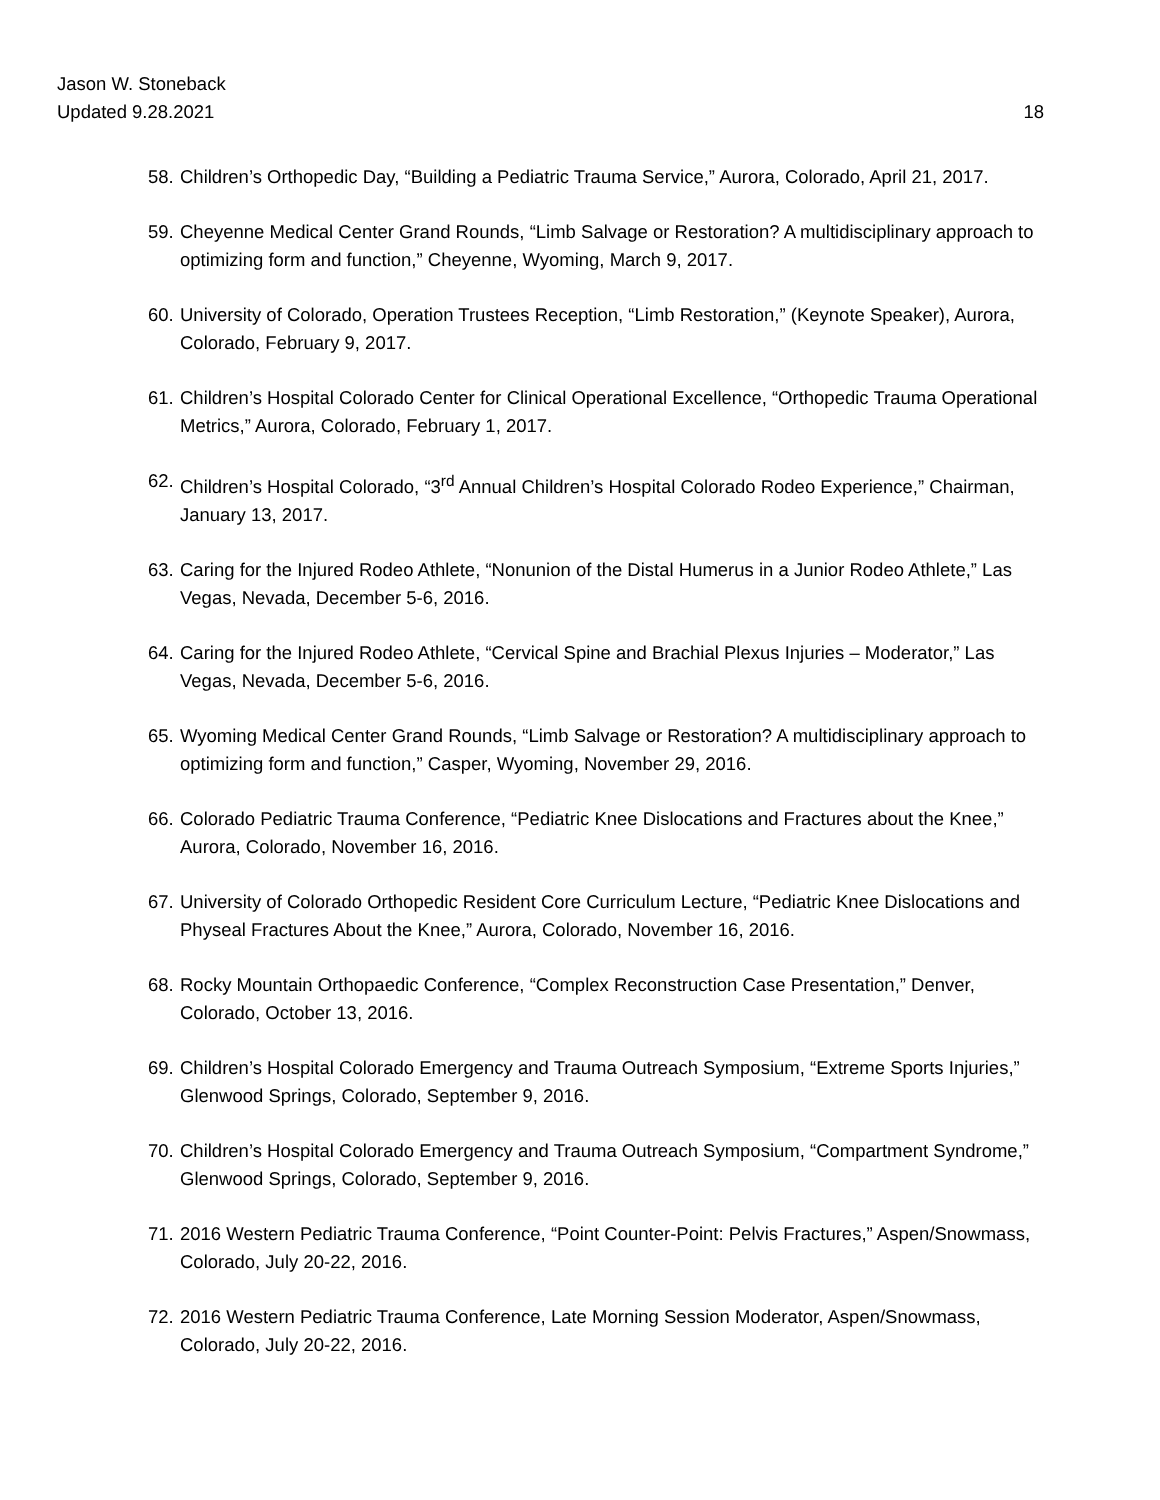Jason W. Stoneback
Updated 9.28.2021
18
58. Children’s Orthopedic Day, “Building a Pediatric Trauma Service,” Aurora, Colorado, April 21, 2017.
59. Cheyenne Medical Center Grand Rounds, “Limb Salvage or Restoration? A multidisciplinary approach to optimizing form and function,” Cheyenne, Wyoming, March 9, 2017.
60. University of Colorado, Operation Trustees Reception, “Limb Restoration,” (Keynote Speaker), Aurora, Colorado, February 9, 2017.
61. Children’s Hospital Colorado Center for Clinical Operational Excellence, “Orthopedic Trauma Operational Metrics,” Aurora, Colorado, February 1, 2017.
62. Children’s Hospital Colorado, “3<sup>rd</sup> Annual Children’s Hospital Colorado Rodeo Experience,” Chairman, January 13, 2017.
63. Caring for the Injured Rodeo Athlete, “Nonunion of the Distal Humerus in a Junior Rodeo Athlete,” Las Vegas, Nevada, December 5-6, 2016.
64. Caring for the Injured Rodeo Athlete, “Cervical Spine and Brachial Plexus Injuries – Moderator,” Las Vegas, Nevada, December 5-6, 2016.
65. Wyoming Medical Center Grand Rounds, “Limb Salvage or Restoration? A multidisciplinary approach to optimizing form and function,” Casper, Wyoming, November 29, 2016.
66. Colorado Pediatric Trauma Conference, “Pediatric Knee Dislocations and Fractures about the Knee,” Aurora, Colorado, November 16, 2016.
67. University of Colorado Orthopedic Resident Core Curriculum Lecture, “Pediatric Knee Dislocations and Physeal Fractures About the Knee,” Aurora, Colorado, November 16, 2016.
68. Rocky Mountain Orthopaedic Conference, “Complex Reconstruction Case Presentation,” Denver, Colorado, October 13, 2016.
69. Children’s Hospital Colorado Emergency and Trauma Outreach Symposium, “Extreme Sports Injuries,” Glenwood Springs, Colorado, September 9, 2016.
70. Children’s Hospital Colorado Emergency and Trauma Outreach Symposium, “Compartment Syndrome,” Glenwood Springs, Colorado, September 9, 2016.
71. 2016 Western Pediatric Trauma Conference, “Point Counter-Point: Pelvis Fractures,” Aspen/Snowmass, Colorado, July 20-22, 2016.
72. 2016 Western Pediatric Trauma Conference, Late Morning Session Moderator, Aspen/Snowmass, Colorado, July 20-22, 2016.